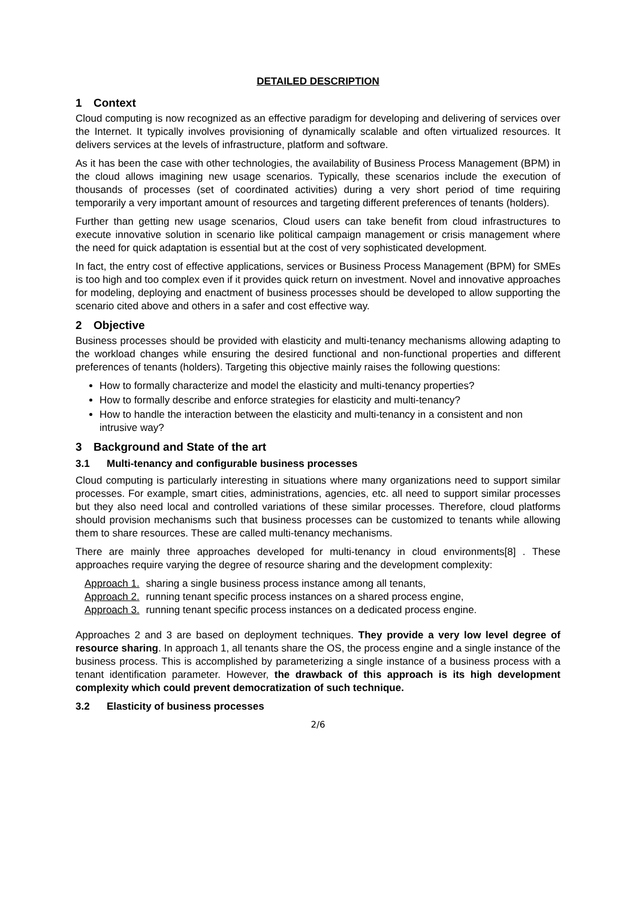DETAILED DESCRIPTION
1 Context
Cloud computing is now recognized as an effective paradigm for developing and delivering of services over the Internet. It typically involves provisioning of dynamically scalable and often virtualized resources. It delivers services at the levels of infrastructure, platform and software.
As it has been the case with other technologies, the availability of Business Process Management (BPM) in the cloud allows imagining new usage scenarios. Typically, these scenarios include the execution of thousands of processes (set of coordinated activities) during a very short period of time requiring temporarily a very important amount of resources and targeting different preferences of tenants (holders).
Further than getting new usage scenarios, Cloud users can take benefit from cloud infrastructures to execute innovative solution in scenario like political campaign management or crisis management where the need for quick adaptation is essential but at the cost of very sophisticated development.
In fact, the entry cost of effective applications, services or Business Process Management (BPM) for SMEs is too high and too complex even if it provides quick return on investment. Novel and innovative approaches for modeling, deploying and enactment of business processes should be developed to allow supporting the scenario cited above and others in a safer and cost effective way.
2 Objective
Business processes should be provided with elasticity and multi-tenancy mechanisms allowing adapting to the workload changes while ensuring the desired functional and non-functional properties and different preferences of tenants (holders). Targeting this objective mainly raises the following questions:
How to formally characterize and model the elasticity and multi-tenancy properties?
How to formally describe and enforce strategies for elasticity and multi-tenancy?
How to handle the interaction between the elasticity and multi-tenancy in a consistent and non intrusive way?
3 Background and State of the art
3.1 Multi-tenancy and configurable business processes
Cloud computing is particularly interesting in situations where many organizations need to support similar processes. For example, smart cities, administrations, agencies, etc. all need to support similar processes but they also need local and controlled variations of these similar processes. Therefore, cloud platforms should provision mechanisms such that business processes can be customized to tenants while allowing them to share resources. These are called multi-tenancy mechanisms.
There are mainly three approaches developed for multi-tenancy in cloud environments[8] . These approaches require varying the degree of resource sharing and the development complexity:
Approach 1. sharing a single business process instance among all tenants,
Approach 2. running tenant specific process instances on a shared process engine,
Approach 3. running tenant specific process instances on a dedicated process engine.
Approaches 2 and 3 are based on deployment techniques. They provide a very low level degree of resource sharing. In approach 1, all tenants share the OS, the process engine and a single instance of the business process. This is accomplished by parameterizing a single instance of a business process with a tenant identification parameter. However, the drawback of this approach is its high development complexity which could prevent democratization of such technique.
3.2 Elasticity of business processes
2/6